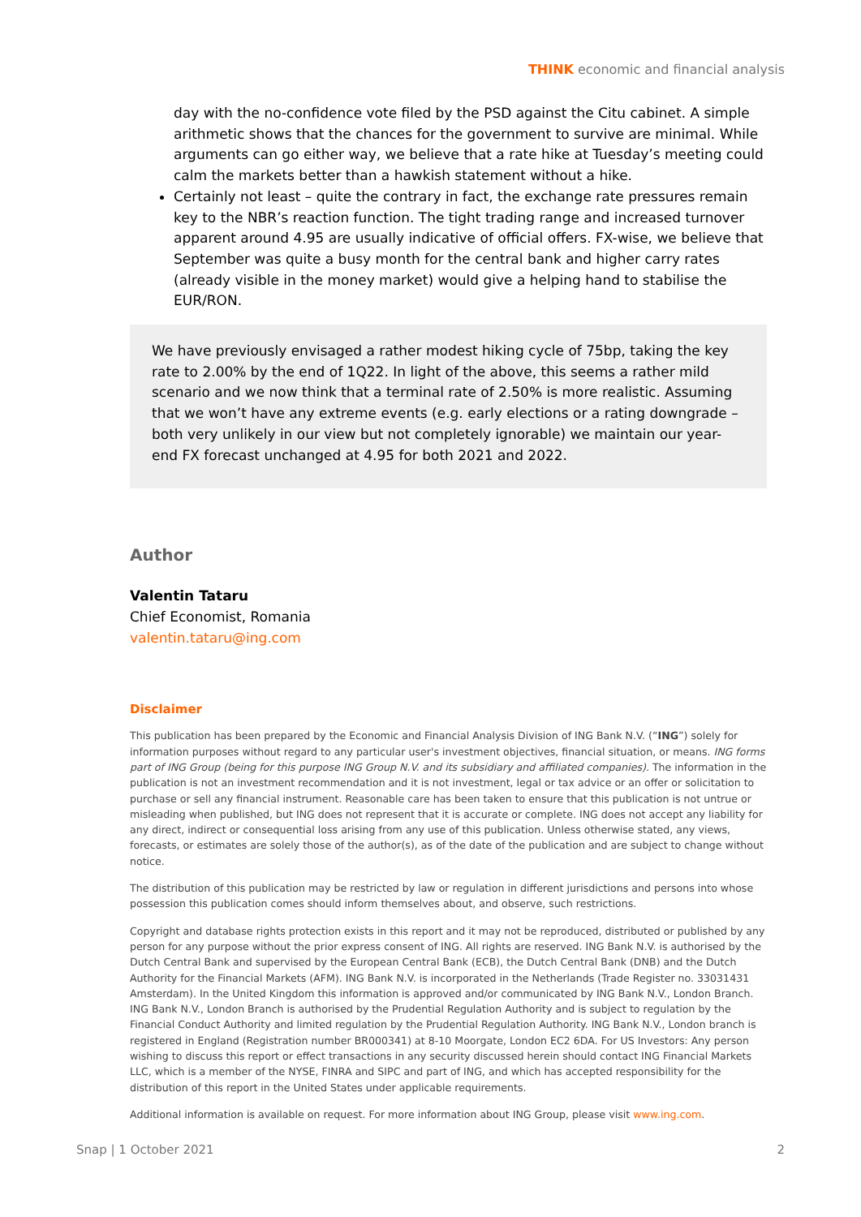THINK economic and financial analysis
day with the no-confidence vote filed by the PSD against the Citu cabinet. A simple arithmetic shows that the chances for the government to survive are minimal. While arguments can go either way, we believe that a rate hike at Tuesday’s meeting could calm the markets better than a hawkish statement without a hike.
Certainly not least – quite the contrary in fact, the exchange rate pressures remain key to the NBR’s reaction function. The tight trading range and increased turnover apparent around 4.95 are usually indicative of official offers. FX-wise, we believe that September was quite a busy month for the central bank and higher carry rates (already visible in the money market) would give a helping hand to stabilise the EUR/RON.
We have previously envisaged a rather modest hiking cycle of 75bp, taking the key rate to 2.00% by the end of 1Q22. In light of the above, this seems a rather mild scenario and we now think that a terminal rate of 2.50% is more realistic. Assuming that we won’t have any extreme events (e.g. early elections or a rating downgrade – both very unlikely in our view but not completely ignorable) we maintain our year-end FX forecast unchanged at 4.95 for both 2021 and 2022.
Author
Valentin Tataru
Chief Economist, Romania
valentin.tataru@ing.com
Disclaimer
This publication has been prepared by the Economic and Financial Analysis Division of ING Bank N.V. (“ING”) solely for information purposes without regard to any particular user's investment objectives, financial situation, or means. ING forms part of ING Group (being for this purpose ING Group N.V. and its subsidiary and affiliated companies). The information in the publication is not an investment recommendation and it is not investment, legal or tax advice or an offer or solicitation to purchase or sell any financial instrument. Reasonable care has been taken to ensure that this publication is not untrue or misleading when published, but ING does not represent that it is accurate or complete. ING does not accept any liability for any direct, indirect or consequential loss arising from any use of this publication. Unless otherwise stated, any views, forecasts, or estimates are solely those of the author(s), as of the date of the publication and are subject to change without notice.
The distribution of this publication may be restricted by law or regulation in different jurisdictions and persons into whose possession this publication comes should inform themselves about, and observe, such restrictions.
Copyright and database rights protection exists in this report and it may not be reproduced, distributed or published by any person for any purpose without the prior express consent of ING. All rights are reserved. ING Bank N.V. is authorised by the Dutch Central Bank and supervised by the European Central Bank (ECB), the Dutch Central Bank (DNB) and the Dutch Authority for the Financial Markets (AFM). ING Bank N.V. is incorporated in the Netherlands (Trade Register no. 33031431 Amsterdam). In the United Kingdom this information is approved and/or communicated by ING Bank N.V., London Branch. ING Bank N.V., London Branch is authorised by the Prudential Regulation Authority and is subject to regulation by the Financial Conduct Authority and limited regulation by the Prudential Regulation Authority. ING Bank N.V., London branch is registered in England (Registration number BR000341) at 8-10 Moorgate, London EC2 6DA. For US Investors: Any person wishing to discuss this report or effect transactions in any security discussed herein should contact ING Financial Markets LLC, which is a member of the NYSE, FINRA and SIPC and part of ING, and which has accepted responsibility for the distribution of this report in the United States under applicable requirements.
Additional information is available on request. For more information about ING Group, please visit www.ing.com.
Snap | 1 October 2021 2